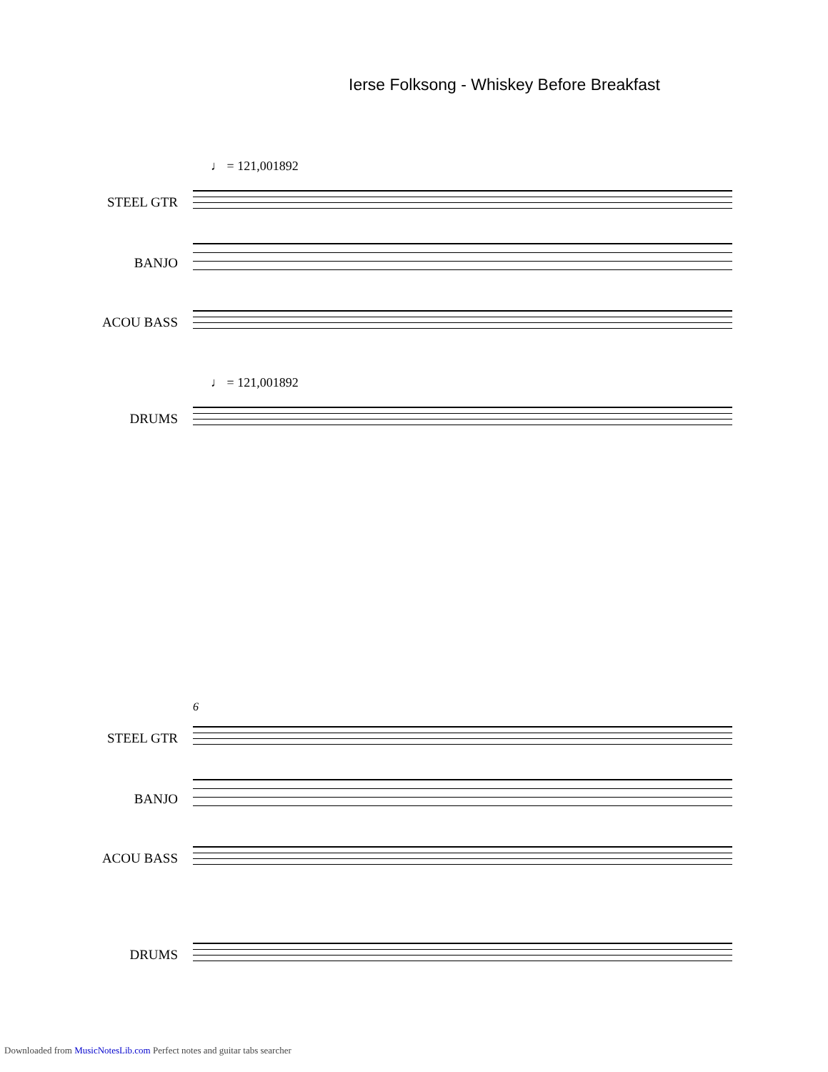Ierse Folksong - Whiskey Before Breakfast
♩ = 121,001892
STEEL GTR
BANJO
ACOU BASS
♩ = 121,001892
DRUMS
6
STEEL GTR
BANJO
ACOU BASS
DRUMS
Downloaded from MusicNotesLib.com Perfect notes and guitar tabs searcher